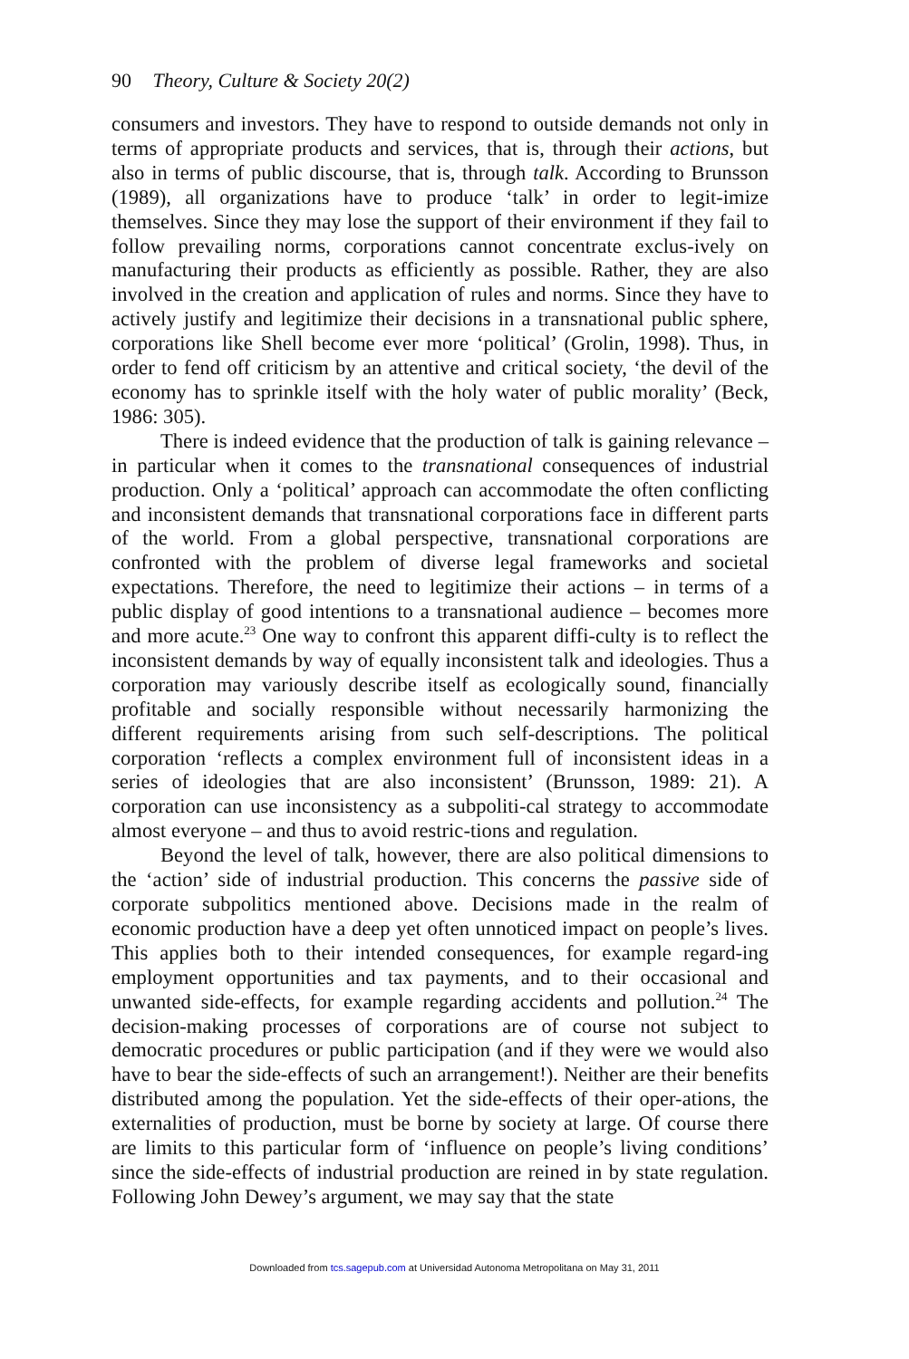90 Theory, Culture & Society 20(2)
consumers and investors. They have to respond to outside demands not only in terms of appropriate products and services, that is, through their actions, but also in terms of public discourse, that is, through talk. According to Brunsson (1989), all organizations have to produce ‘talk’ in order to legit-imize themselves. Since they may lose the support of their environment if they fail to follow prevailing norms, corporations cannot concentrate exclus-ively on manufacturing their products as efficiently as possible. Rather, they are also involved in the creation and application of rules and norms. Since they have to actively justify and legitimize their decisions in a transnational public sphere, corporations like Shell become ever more ‘political’ (Grolin, 1998). Thus, in order to fend off criticism by an attentive and critical society, ‘the devil of the economy has to sprinkle itself with the holy water of public morality’ (Beck, 1986: 305).
There is indeed evidence that the production of talk is gaining relevance – in particular when it comes to the transnational consequences of industrial production. Only a ‘political’ approach can accommodate the often conflicting and inconsistent demands that transnational corporations face in different parts of the world. From a global perspective, transnational corporations are confronted with the problem of diverse legal frameworks and societal expectations. Therefore, the need to legitimize their actions – in terms of a public display of good intentions to a transnational audience – becomes more and more acute.<sup>23</sup> One way to confront this apparent diffi-culty is to reflect the inconsistent demands by way of equally inconsistent talk and ideologies. Thus a corporation may variously describe itself as ecologically sound, financially profitable and socially responsible without necessarily harmonizing the different requirements arising from such self-descriptions. The political corporation ‘reflects a complex environment full of inconsistent ideas in a series of ideologies that are also inconsistent’ (Brunsson, 1989: 21). A corporation can use inconsistency as a subpoliti-cal strategy to accommodate almost everyone – and thus to avoid restric-tions and regulation.
Beyond the level of talk, however, there are also political dimensions to the ‘action’ side of industrial production. This concerns the passive side of corporate subpolitics mentioned above. Decisions made in the realm of economic production have a deep yet often unnoticed impact on people’s lives. This applies both to their intended consequences, for example regard-ing employment opportunities and tax payments, and to their occasional and unwanted side-effects, for example regarding accidents and pollution.<sup>24</sup> The decision-making processes of corporations are of course not subject to democratic procedures or public participation (and if they were we would also have to bear the side-effects of such an arrangement!). Neither are their benefits distributed among the population. Yet the side-effects of their oper-ations, the externalities of production, must be borne by society at large. Of course there are limits to this particular form of ‘influence on people’s living conditions’ since the side-effects of industrial production are reined in by state regulation. Following John Dewey’s argument, we may say that the state
Downloaded from tcs.sagepub.com at Universidad Autonoma Metropolitana on May 31, 2011